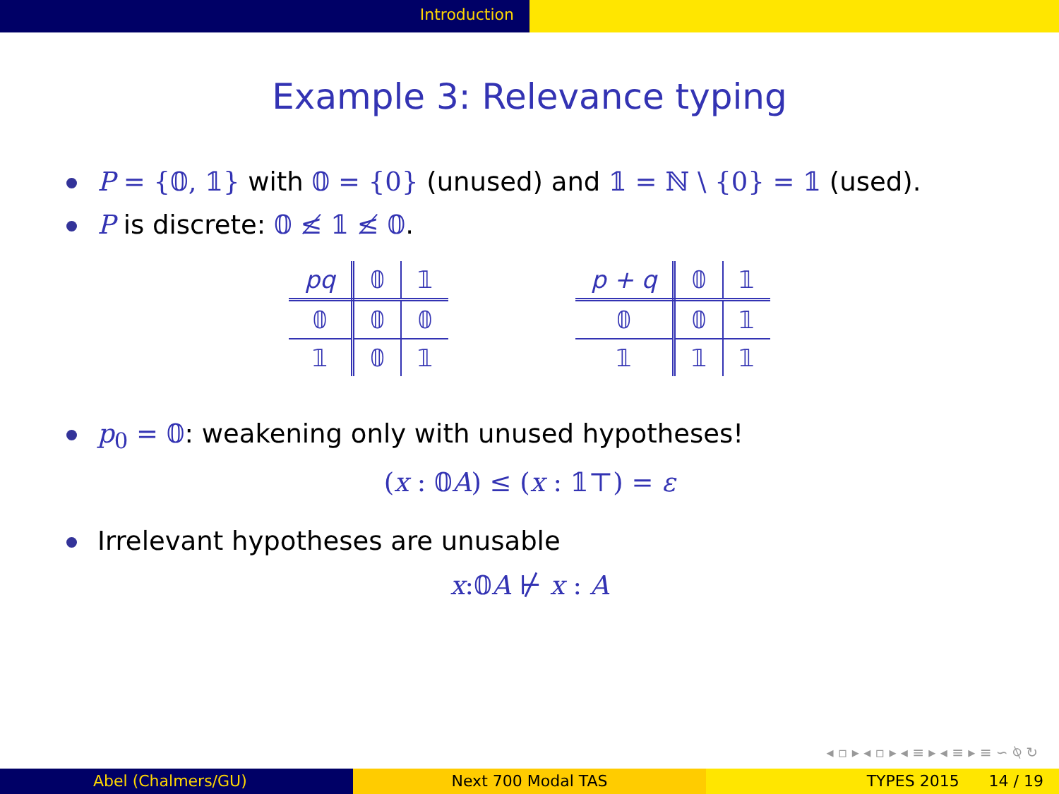Introduction
Example 3: Relevance typing
P = {𝟘, 𝟙} with 𝟘 = {0} (unused) and 𝟙 = ℕ \ {0} = 𝟙 (used).
P is discrete: 𝟘 ≰ 𝟙 ≰ 𝟘.
| pq | 𝟘 | 𝟙 |
| --- | --- | --- |
| 𝟘 | 𝟘 | 𝟘 |
| 𝟙 | 𝟘 | 𝟙 |
| p + q | 𝟘 | 𝟙 |
| --- | --- | --- |
| 𝟘 | 𝟘 | 𝟙 |
| 𝟙 | 𝟙 | 𝟙 |
p<sub>0</sub> = 𝟘: weakening only with unused hypotheses!
(x : 𝟘A) ≤ (x : 𝟙⊤) = ε
Irrelevant hypotheses are unusable
x:𝟘A ⊬ x : A
◂ ▫ ▸ ◂ ▫ ▸ ◂ ≡ ▸ ◂ ≡ ▸ ≡ ∽ ⍉ ↻
Abel (Chalmers/GU) Next 700 Modal TAS TYPES 2015 14 / 19